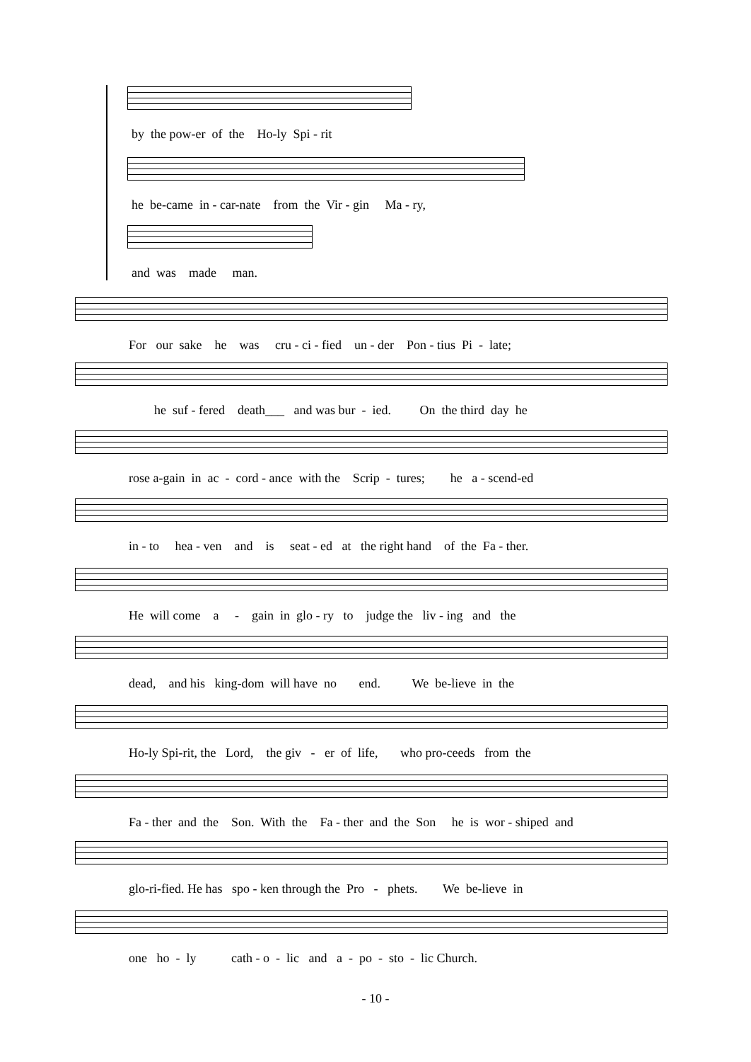by the pow-er of the Ho-ly Spi - rit
he be-came in - car-nate from the Vir - gin Ma - ry,
and was made man.
For our sake he was cru - ci - fied un - der Pon - tius Pi - late;
he suf - fered death___ and was bur - ied. On the third day he
rose a-gain in ac - cord - ance with the Scrip - tures; he a - scend-ed
in - to hea - ven and is seat - ed at the right hand of the Fa - ther.
He will come a - gain in glo - ry to judge the liv - ing and the
dead, and his king-dom will have no end. We be-lieve in the
Ho-ly Spi-rit, the Lord, the giv - er of life, who pro-ceeds from the
Fa - ther and the Son. With the Fa - ther and the Son he is wor - shiped and
glo-ri-fied. He has spo - ken through the Pro - phets. We be-lieve in
one ho - ly cath - o - lic and a - po - sto - lic Church.
- 10 -